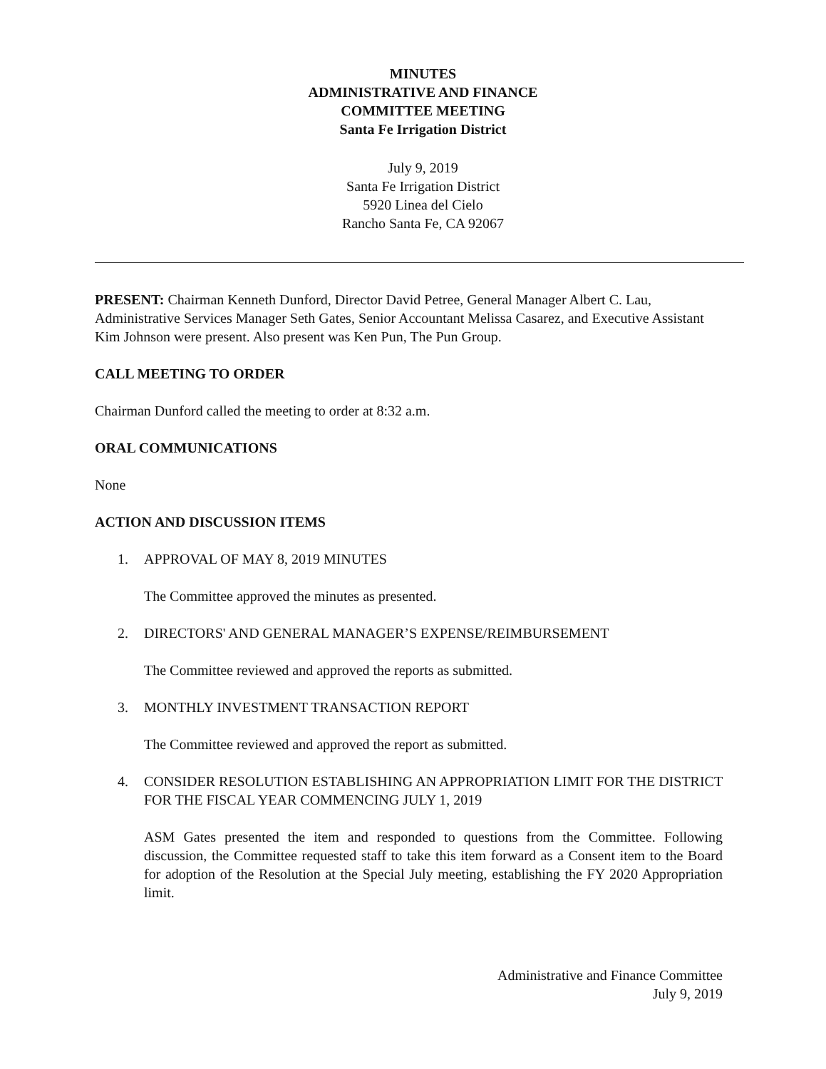MINUTES
ADMINISTRATIVE AND FINANCE
COMMITTEE MEETING
Santa Fe Irrigation District
July 9, 2019
Santa Fe Irrigation District
5920 Linea del Cielo
Rancho Santa Fe, CA 92067
PRESENT: Chairman Kenneth Dunford, Director David Petree, General Manager Albert C. Lau, Administrative Services Manager Seth Gates, Senior Accountant Melissa Casarez, and Executive Assistant Kim Johnson were present. Also present was Ken Pun, The Pun Group.
CALL MEETING TO ORDER
Chairman Dunford called the meeting to order at 8:32 a.m.
ORAL COMMUNICATIONS
None
ACTION AND DISCUSSION ITEMS
1. APPROVAL OF MAY 8, 2019 MINUTES
The Committee approved the minutes as presented.
2. DIRECTORS' AND GENERAL MANAGER’S EXPENSE/REIMBURSEMENT
The Committee reviewed and approved the reports as submitted.
3. MONTHLY INVESTMENT TRANSACTION REPORT
The Committee reviewed and approved the report as submitted.
4. CONSIDER RESOLUTION ESTABLISHING AN APPROPRIATION LIMIT FOR THE DISTRICT FOR THE FISCAL YEAR COMMENCING JULY 1, 2019
ASM Gates presented the item and responded to questions from the Committee. Following discussion, the Committee requested staff to take this item forward as a Consent item to the Board for adoption of the Resolution at the Special July meeting, establishing the FY 2020 Appropriation limit.
Administrative and Finance Committee
July 9, 2019